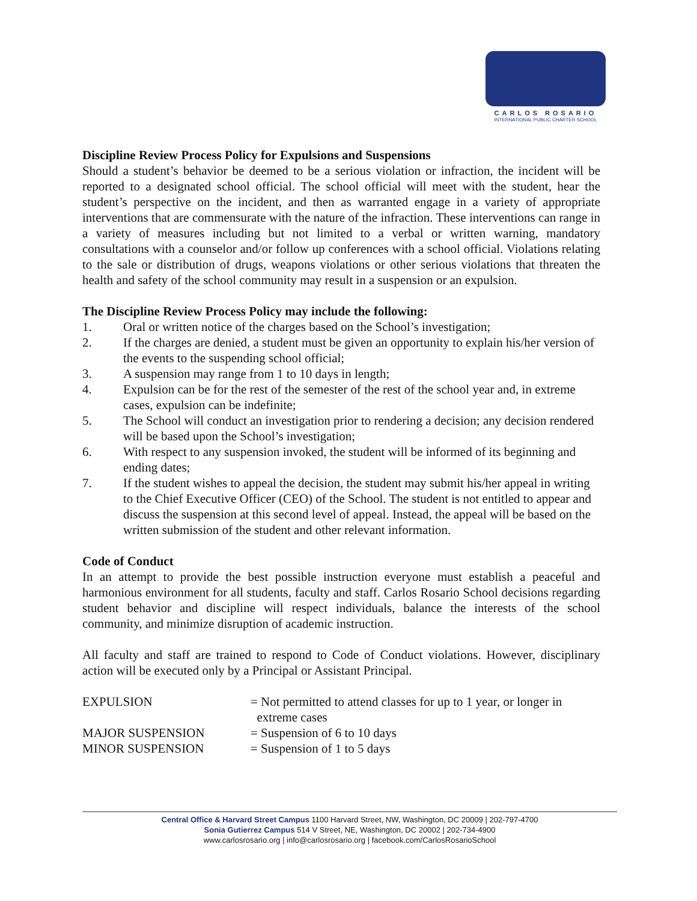CARLOS ROSARIO
INTERNATIONAL PUBLIC CHARTER SCHOOL
Discipline Review Process Policy for Expulsions and Suspensions
Should a student’s behavior be deemed to be a serious violation or infraction, the incident will be reported to a designated school official. The school official will meet with the student, hear the student’s perspective on the incident, and then as warranted engage in a variety of appropriate interventions that are commensurate with the nature of the infraction. These interventions can range in a variety of measures including but not limited to a verbal or written warning, mandatory consultations with a counselor and/or follow up conferences with a school official. Violations relating to the sale or distribution of drugs, weapons violations or other serious violations that threaten the health and safety of the school community may result in a suspension or an expulsion.
The Discipline Review Process Policy may include the following:
1. Oral or written notice of the charges based on the School’s investigation;
2. If the charges are denied, a student must be given an opportunity to explain his/her version of the events to the suspending school official;
3. A suspension may range from 1 to 10 days in length;
4. Expulsion can be for the rest of the semester of the rest of the school year and, in extreme cases, expulsion can be indefinite;
5. The School will conduct an investigation prior to rendering a decision; any decision rendered will be based upon the School’s investigation;
6. With respect to any suspension invoked, the student will be informed of its beginning and ending dates;
7. If the student wishes to appeal the decision, the student may submit his/her appeal in writing to the Chief Executive Officer (CEO) of the School. The student is not entitled to appear and discuss the suspension at this second level of appeal. Instead, the appeal will be based on the written submission of the student and other relevant information.
Code of Conduct
In an attempt to provide the best possible instruction everyone must establish a peaceful and harmonious environment for all students, faculty and staff. Carlos Rosario School decisions regarding student behavior and discipline will respect individuals, balance the interests of the school community, and minimize disruption of academic instruction.
All faculty and staff are trained to respond to Code of Conduct violations. However, disciplinary action will be executed only by a Principal or Assistant Principal.
EXPULSION
= Not permitted to attend classes for up to 1 year, or longer in
extreme cases
MAJOR SUSPENSION
= Suspension of 6 to 10 days
MINOR SUSPENSION
= Suspension of 1 to 5 days
Central Office & Harvard Street Campus 1100 Harvard Street, NW, Washington, DC 20009 | 202-797-4700
Sonia Gutierrez Campus 514 V Street, NE, Washington, DC 20002 | 202-734-4900
www.carlosrosario.org | info@carlosrosario.org | facebook.com/CarlosRosarioSchool